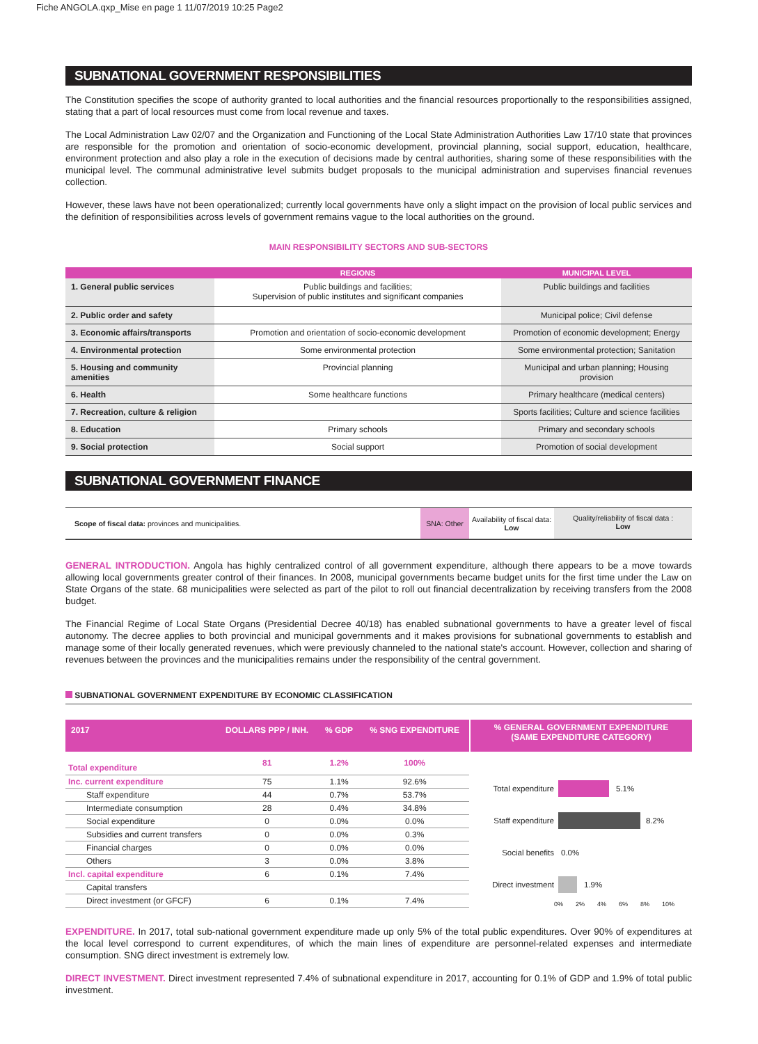Fiche ANGOLA.qxp_Mise en page 1 11/07/2019 10:25 Page2
SUBNATIONAL GOVERNMENT RESPONSIBILITIES
The Constitution specifies the scope of authority granted to local authorities and the financial resources proportionally to the responsibilities assigned, stating that a part of local resources must come from local revenue and taxes.
The Local Administration Law 02/07 and the Organization and Functioning of the Local State Administration Authorities Law 17/10 state that provinces are responsible for the promotion and orientation of socio-economic development, provincial planning, social support, education, healthcare, environment protection and also play a role in the execution of decisions made by central authorities, sharing some of these responsibilities with the municipal level. The communal administrative level submits budget proposals to the municipal administration and supervises financial revenues collection.
However, these laws have not been operationalized; currently local governments have only a slight impact on the provision of local public services and the definition of responsibilities across levels of government remains vague to the local authorities on the ground.
MAIN RESPONSIBILITY SECTORS AND SUB-SECTORS
| | REGIONS | MUNICIPAL LEVEL |
| --- | --- | --- |
| 1. General public services | Public buildings and facilities; Supervision of public institutes and significant companies | Public buildings and facilities |
| 2. Public order and safety | | Municipal police; Civil defense |
| 3. Economic affairs/transports | Promotion and orientation of socio-economic development | Promotion of economic development; Energy |
| 4. Environmental protection | Some environmental protection | Some environmental protection; Sanitation |
| 5. Housing and community amenities | Provincial planning | Municipal and urban planning; Housing provision |
| 6. Health | Some healthcare functions | Primary healthcare (medical centers) |
| 7. Recreation, culture & religion | | Sports facilities; Culture and science facilities |
| 8. Education | Primary schools | Primary and secondary schools |
| 9. Social protection | Social support | Promotion of social development |
SUBNATIONAL GOVERNMENT FINANCE
Scope of fiscal data: provinces and municipalities.
SNA: Other
Availability of fiscal data:
Low
Quality/reliability of fiscal data :
Low
GENERAL INTRODUCTION. Angola has highly centralized control of all government expenditure, although there appears to be a move towards allowing local governments greater control of their finances. In 2008, municipal governments became budget units for the first time under the Law on State Organs of the state. 68 municipalities were selected as part of the pilot to roll out financial decentralization by receiving transfers from the 2008 budget.
The Financial Regime of Local State Organs (Presidential Decree 40/18) has enabled subnational governments to have a greater level of fiscal autonomy. The decree applies to both provincial and municipal governments and it makes provisions for subnational governments to establish and manage some of their locally generated revenues, which were previously channeled to the national state's account. However, collection and sharing of revenues between the provinces and the municipalities remains under the responsibility of the central government.
SUBNATIONAL GOVERNMENT EXPENDITURE BY ECONOMIC CLASSIFICATION
| 2017 | DOLLARS PPP / INH. | % GDP | % SNG EXPENDITURE |
| --- | --- | --- | --- |
| Total expenditure | 81 | 1.2% | 100% |
| Inc. current expenditure | 75 | 1.1% | 92.6% |
| Staff expenditure | 44 | 0.7% | 53.7% |
| Intermediate consumption | 28 | 0.4% | 34.8% |
| Social expenditure | 0 | 0.0% | 0.0% |
| Subsidies and current transfers | 0 | 0.0% | 0.3% |
| Financial charges | 0 | 0.0% | 0.0% |
| Others | 3 | 0.0% | 3.8% |
| Incl. capital expenditure | 6 | 0.1% | 7.4% |
| Capital transfers | | | |
| Direct investment (or GFCF) | 6 | 0.1% | 7.4% |
% GENERAL GOVERNMENT EXPENDITURE
(SAME EXPENDITURE CATEGORY)
Total expenditure 5.1%
Staff expenditure 8.2%
Social benefits 0.0%
Direct investment 1.9%
0% 2% 4% 6% 8% 10%
EXPENDITURE. In 2017, total sub-national government expenditure made up only 5% of the total public expenditures. Over 90% of expenditures at the local level correspond to current expenditures, of which the main lines of expenditure are personnel-related expenses and intermediate consumption. SNG direct investment is extremely low.
DIRECT INVESTMENT. Direct investment represented 7.4% of subnational expenditure in 2017, accounting for 0.1% of GDP and 1.9% of total public investment.